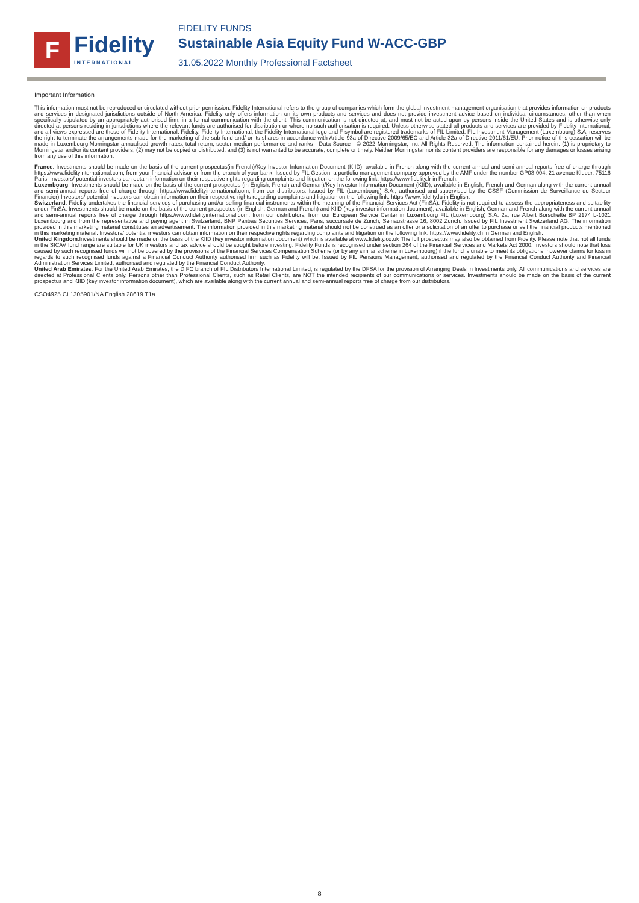F
Fidelity
INTERNATIONAL
FIDELITY FUNDS
Sustainable Asia Equity Fund W-ACC-GBP
31.05.2022 Monthly Professional Factsheet
Important Information
This information must not be reproduced or circulated without prior permission. Fidelity International refers to the group of companies which form the global investment management organisation that provides information on products and services in designated jurisdictions outside of North America. Fidelity only offers information on its own products and services and does not provide investment advice based on individual circumstances, other than when specifically stipulated by an appropriately authorised firm, in a formal communication with the client. This communication is not directed at, and must not be acted upon by persons inside the United States and is otherwise only directed at persons residing in jurisdictions where the relevant funds are authorised for distribution or where no such authorisation is required. Unless otherwise stated all products and services are provided by Fidelity International, and all views expressed are those of Fidelity International. Fidelity, Fidelity International, the Fidelity International logo and F symbol are registered trademarks of FIL Limited. FIL Investment Management (Luxembourg) S.A. reserves the right to terminate the arrangements made for the marketing of the sub-fund and/ or its shares in accordance with Article 93a of Directive 2009/65/EC and Article 32a of Directive 2011/61/EU. Prior notice of this cessation will be made in Luxembourg.Morningstar annualised growth rates, total return, sector median performance and ranks - Data Source - © 2022 Morningstar, Inc. All Rights Reserved. The information contained herein: (1) is proprietary to Morningstar and/or its content providers; (2) may not be copied or distributed; and (3) is not warranted to be accurate, complete or timely. Neither Morningstar nor its content providers are responsible for any damages or losses arising from any use of this information.
France: Investments should be made on the basis of the current prospectus(in French)/Key Investor Information Document (KIID), available in French along with the current annual and semi-annual reports free of charge through https://www.fidelityinternational.com, from your financial advisor or from the branch of your bank. Issued by FIL Gestion, a portfolio management company approved by the AMF under the number GP03-004, 21 avenue Kleber, 75116 Paris. Investors/ potential investors can obtain information on their respective rights regarding complaints and litigation on the following link: https://www.fidelity.fr in French.
Luxembourg: Investments should be made on the basis of the current prospectus (in English, French and German)/Key Investor Information Document (KIID), available in English, French and German along with the current annual and semi-annual reports free of charge through https://www.fidelityinternational.com, from our distributors. Issued by FIL (Luxembourg) S.A., authorised and supervised by the CSSF (Commission de Surveillance du Secteur Financier) Investors/ potential investors can obtain information on their respective rights regarding complaints and litigation on the following link: https://www.fidelity.lu in English.
Switzerland: Fidelity undertakes the financial services of purchasing and/or selling financial instruments within the meaning of the Financial Services Act (FinSA). Fidelity is not required to assess the appropriateness and suitability under FinSA. Investments should be made on the basis of the current prospectus (in English, German and French) and KIID (key investor information document), available in English, German and French along with the current annual and semi-annual reports free of charge through https://www.fidelityinternational.com, from our distributors, from our European Service Center in Luxembourg FIL (Luxembourg) S.A. 2a, rue Albert Borschette BP 2174 L-1021 Luxembourg and from the representative and paying agent in Switzerland, BNP Paribas Securities Services, Paris, succursale de Zurich, Selnaustrasse 16, 8002 Zurich. Issued by FIL Investment Switzerland AG. The information provided in this marketing material constitutes an advertisement. The information provided in this marketing material should not be construed as an offer or a solicitation of an offer to purchase or sell the financial products mentioned in this marketing material. Investors/ potential investors can obtain information on their respective rights regarding complaints and litigation on the following link: https://www.fidelity.ch in German and English.
United Kingdom:Investments should be made on the basis of the KIID (key investor information document) which is available at www.fidelity.co.uk The full prospectus may also be obtained from Fidelity. Please note that not all funds in the SICAV fund range are suitable for UK investors and tax advice should be sought before investing. Fidelity Funds is recognised under section 264 of the Financial Services and Markets Act 2000. Investors should note that loss caused by such recognised funds will not be covered by the provisions of the Financial Services Compensation Scheme (or by any similar scheme in Luxembourg) if the fund is unable to meet its obligations, however claims for loss in regards to such recognised funds against a Financial Conduct Authority authorised firm such as Fidelity will be. Issued by FIL Pensions Management, authorised and regulated by the Financial Conduct Authority and Financial Administration Services Limited, authorised and regulated by the Financial Conduct Authority.
United Arab Emirates: For the United Arab Emirates, the DIFC branch of FIL Distributors International Limited, is regulated by the DFSA for the provision of Arranging Deals in Investments only. All communications and services are directed at Professional Clients only. Persons other than Professional Clients, such as Retail Clients, are NOT the intended recipients of our communications or services. Investments should be made on the basis of the current prospectus and KIID (key investor information document), which are available along with the current annual and semi-annual reports free of charge from our distributors.
CSO4925 CL1305901/NA English 28619 T1a
8